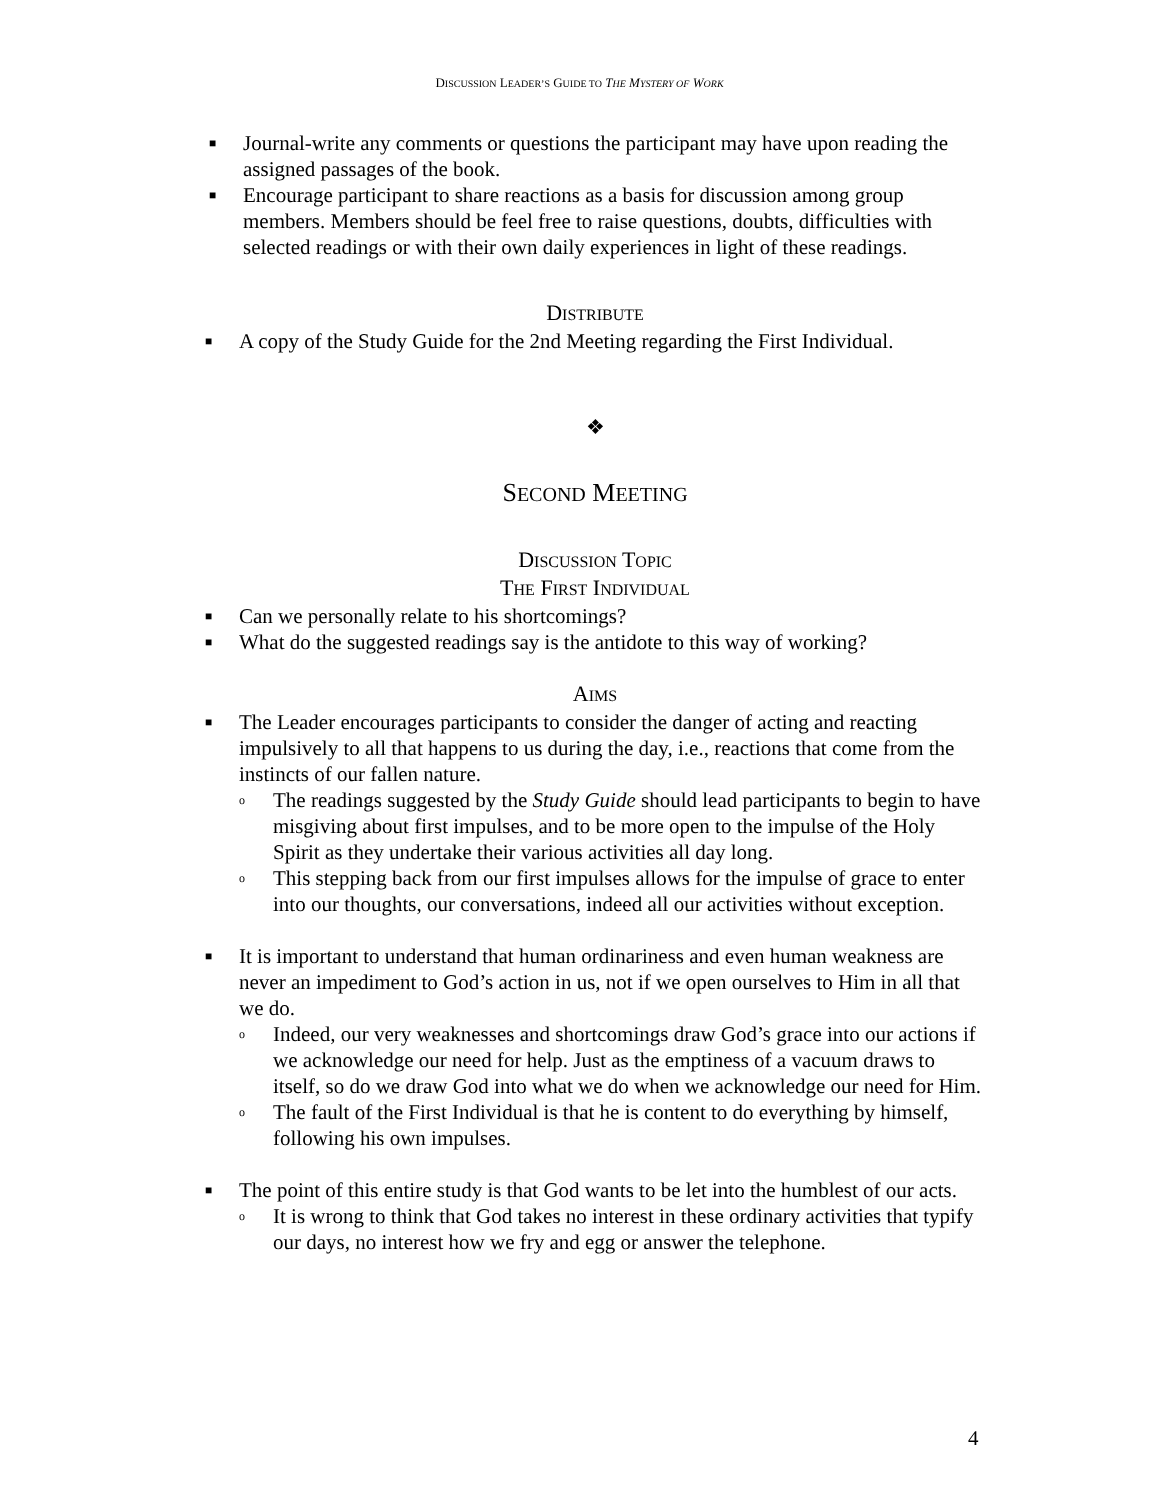DISCUSSION LEADER’S GUIDE TO THE MYSTERY OF WORK
■ Journal-write any comments or questions the participant may have upon reading the assigned passages of the book.
■ Encourage participant to share reactions as a basis for discussion among group members. Members should be feel free to raise questions, doubts, difficulties with selected readings or with their own daily experiences in light of these readings.
DISTRIBUTE
■ A copy of the Study Guide for the 2nd Meeting regarding the First Individual.
❖
SECOND MEETING
DISCUSSION TOPIC
THE FIRST INDIVIDUAL
■ Can we personally relate to his shortcomings?
■ What do the suggested readings say is the antidote to this way of working?
AIMS
■ The Leader encourages participants to consider the danger of acting and reacting impulsively to all that happens to us during the day, i.e., reactions that come from the instincts of our fallen nature.
o The readings suggested by the Study Guide should lead participants to begin to have misgiving about first impulses, and to be more open to the impulse of the Holy Spirit as they undertake their various activities all day long.
o This stepping back from our first impulses allows for the impulse of grace to enter into our thoughts, our conversations, indeed all our activities without exception.
■ It is important to understand that human ordinariness and even human weakness are never an impediment to God’s action in us, not if we open ourselves to Him in all that we do.
o Indeed, our very weaknesses and shortcomings draw God’s grace into our actions if we acknowledge our need for help. Just as the emptiness of a vacuum draws to itself, so do we draw God into what we do when we acknowledge our need for Him.
o The fault of the First Individual is that he is content to do everything by himself, following his own impulses.
■ The point of this entire study is that God wants to be let into the humblest of our acts.
o It is wrong to think that God takes no interest in these ordinary activities that typify our days, no interest how we fry and egg or answer the telephone.
4